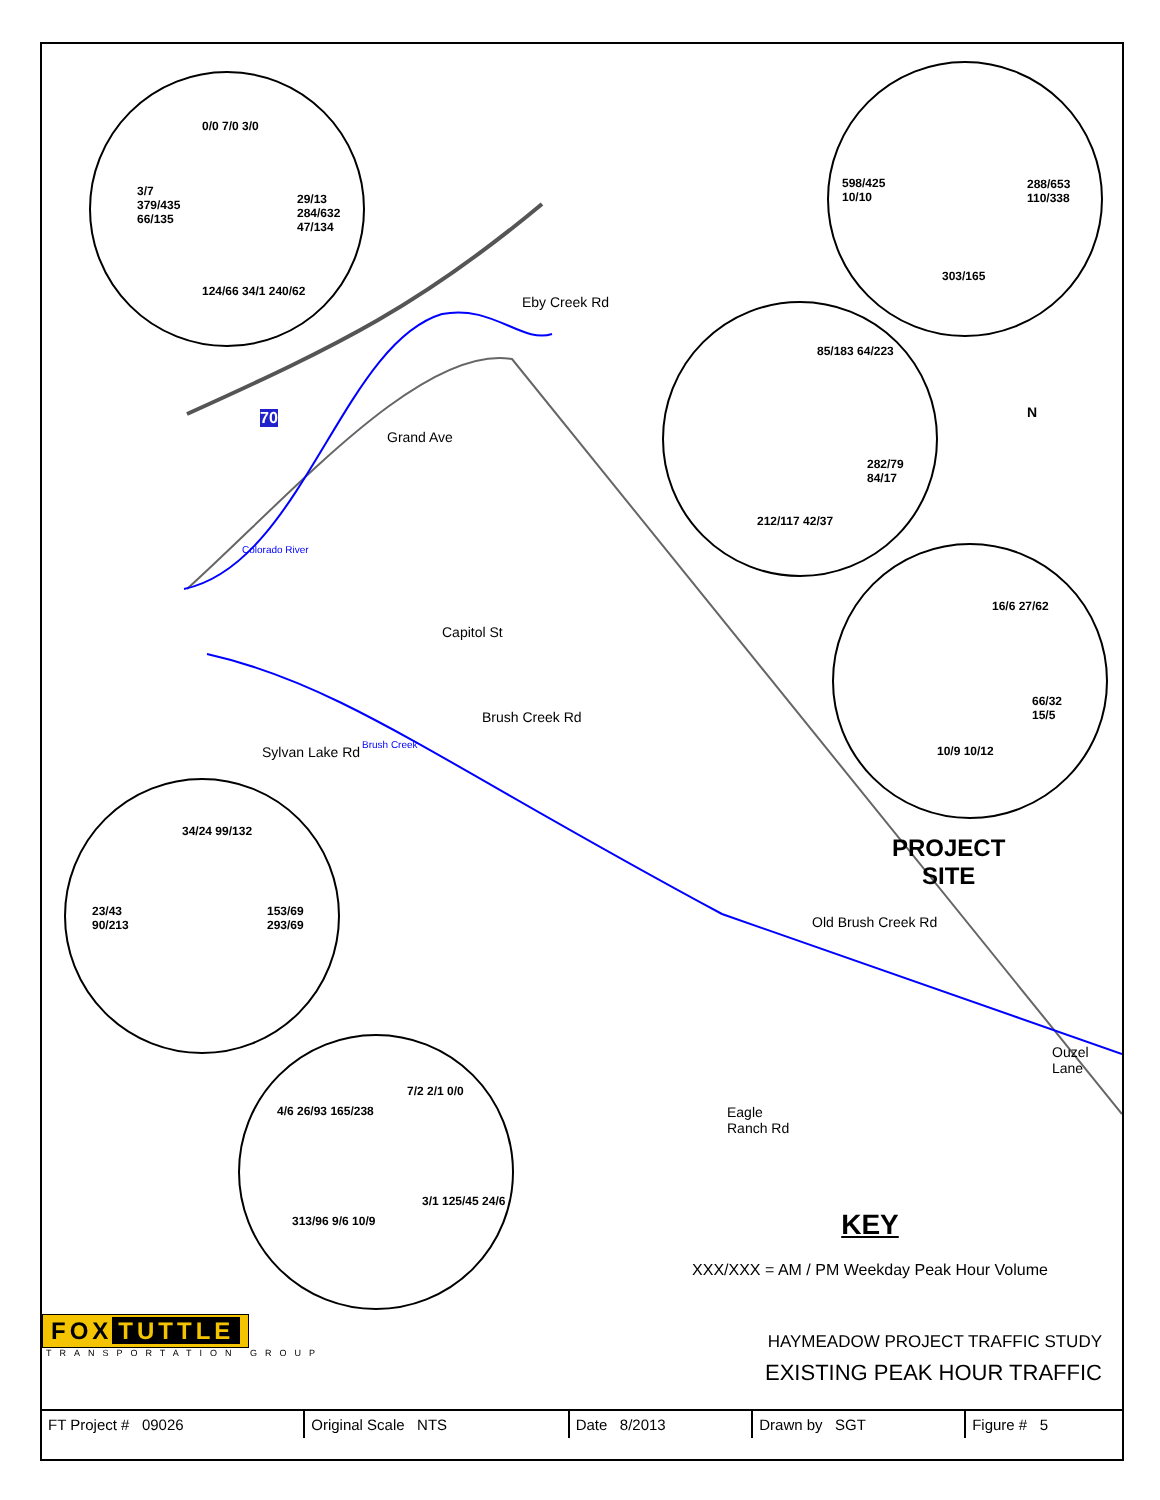3/7
379/435
66/135
29/13
284/632
47/134
0/0 7/0 3/0
124/66 34/1 240/62
598/425
10/10
288/653
110/338
303/165
85/183 64/223
282/79
84/17
212/117 42/37
16/6 27/62
66/32
15/5
10/9 10/12
34/24 99/132
23/43
90/213
153/69
293/69
4/6 26/93 165/238
7/2 2/1 0/0
313/96 9/6 10/9
3/1 125/45 24/6
Eby Creek Rd
Grand Ave
Colorado River
Capitol St
Brush Creek Rd
Brush Creek
Sylvan Lake Rd
Old Brush Creek Rd
Ouzel Lane
Eagle
Ranch Rd
70 N
PROJECT
SITE
KEY
XXX/XXX = AM / PM Weekday Peak Hour Volume
FOX TUTTLE
TRANSPORTATION GROUP
HAYMEADOW PROJECT TRAFFIC STUDY
EXISTING PEAK HOUR TRAFFIC
| FT Project # 09026 | Original Scale NTS | Date 8/2013 | Drawn by SGT | Figure # 5 |